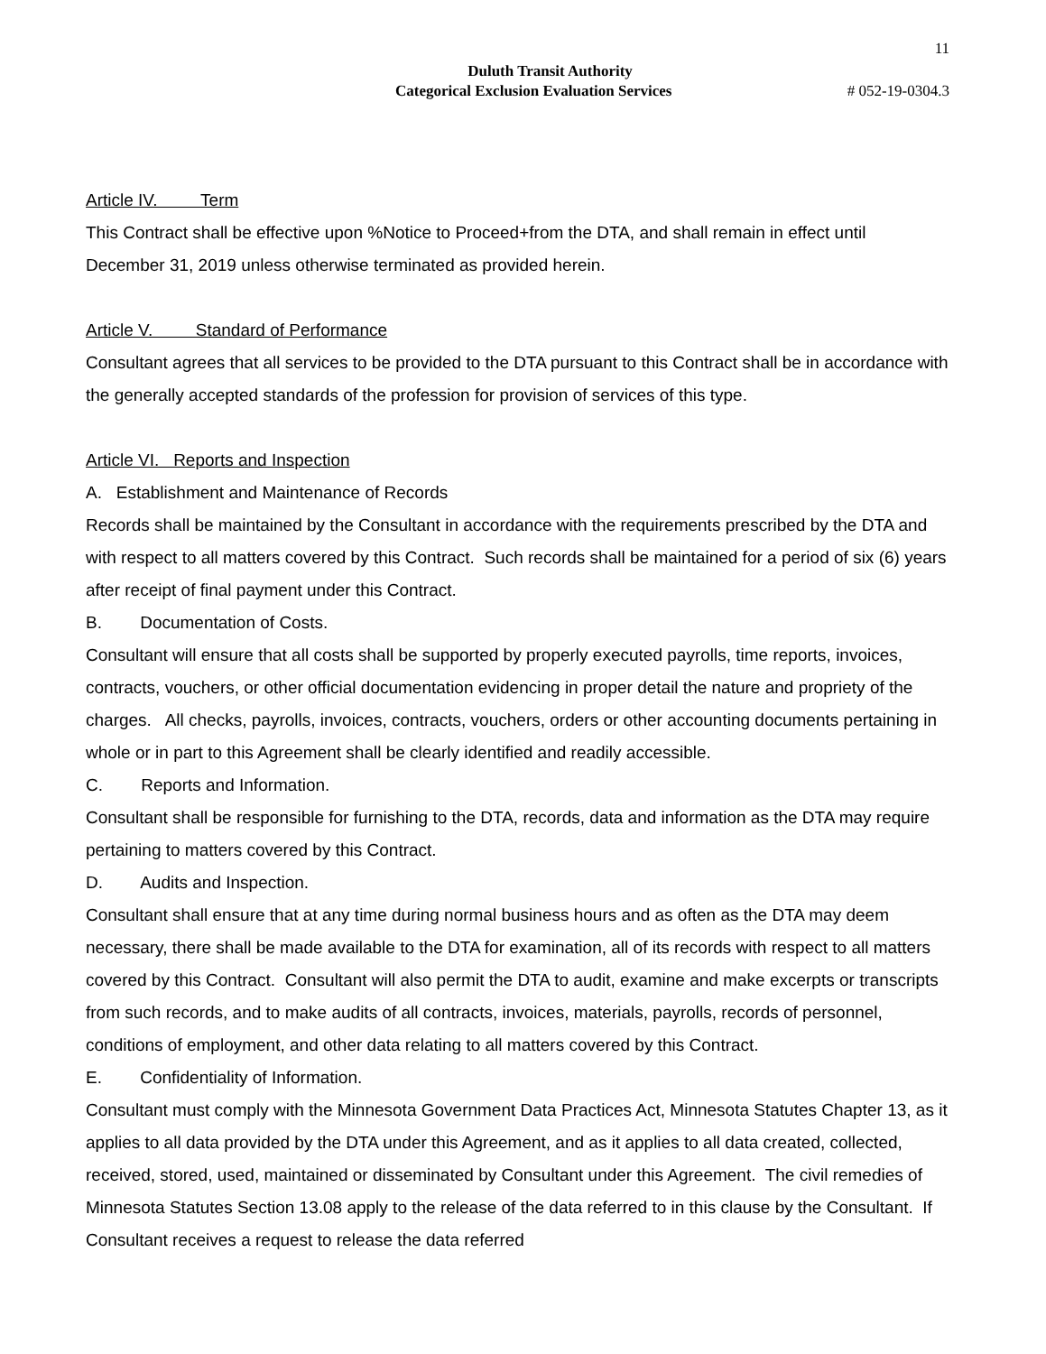11
Duluth Transit Authority
Categorical Exclusion Evaluation Services # 052-19-0304.3
Article IV. Term
This Contract shall be effective upon %Notice to Proceed+from the DTA, and shall remain in effect until December 31, 2019 unless otherwise terminated as provided herein.
Article V. Standard of Performance
Consultant agrees that all services to be provided to the DTA pursuant to this Contract shall be in accordance with the generally accepted standards of the profession for provision of services of this type.
Article VI. Reports and Inspection
A. Establishment and Maintenance of Records
Records shall be maintained by the Consultant in accordance with the requirements prescribed by the DTA and with respect to all matters covered by this Contract. Such records shall be maintained for a period of six (6) years after receipt of final payment under this Contract.
B. Documentation of Costs.
Consultant will ensure that all costs shall be supported by properly executed payrolls, time reports, invoices, contracts, vouchers, or other official documentation evidencing in proper detail the nature and propriety of the charges. All checks, payrolls, invoices, contracts, vouchers, orders or other accounting documents pertaining in whole or in part to this Agreement shall be clearly identified and readily accessible.
C. Reports and Information.
Consultant shall be responsible for furnishing to the DTA, records, data and information as the DTA may require pertaining to matters covered by this Contract.
D. Audits and Inspection.
Consultant shall ensure that at any time during normal business hours and as often as the DTA may deem necessary, there shall be made available to the DTA for examination, all of its records with respect to all matters covered by this Contract. Consultant will also permit the DTA to audit, examine and make excerpts or transcripts from such records, and to make audits of all contracts, invoices, materials, payrolls, records of personnel, conditions of employment, and other data relating to all matters covered by this Contract.
E. Confidentiality of Information.
Consultant must comply with the Minnesota Government Data Practices Act, Minnesota Statutes Chapter 13, as it applies to all data provided by the DTA under this Agreement, and as it applies to all data created, collected, received, stored, used, maintained or disseminated by Consultant under this Agreement. The civil remedies of Minnesota Statutes Section 13.08 apply to the release of the data referred to in this clause by the Consultant. If Consultant receives a request to release the data referred